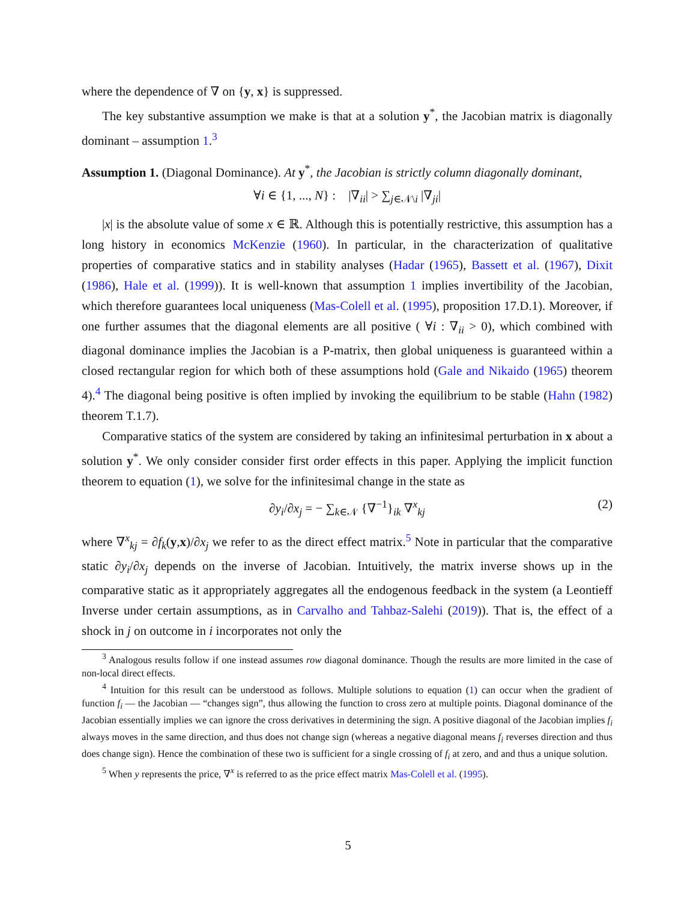where the dependence of ∇ on {y, x} is suppressed.
The key substantive assumption we make is that at a solution y<sup>*</sup>, the Jacobian matrix is diagonally dominant – assumption 1.<sup>3</sup>
Assumption 1. (Diagonal Dominance). At y<sup>*</sup>, the Jacobian is strictly column diagonally dominant,
∀i ∈ {1, ..., N} : |∇<sub>ii</sub>| > ∑<sub>j∈𝒩\i</sub> |∇<sub>ji</sub>|
|x| is the absolute value of some x ∈ ℝ. Although this is potentially restrictive, this assumption has a long history in economics McKenzie (1960). In particular, in the characterization of qualitative properties of comparative statics and in stability analyses (Hadar (1965), Bassett et al. (1967), Dixit (1986), Hale et al. (1999)). It is well-known that assumption 1 implies invertibility of the Jacobian, which therefore guarantees local uniqueness (Mas-Colell et al. (1995), proposition 17.D.1). Moreover, if one further assumes that the diagonal elements are all positive ( ∀i : ∇<sub>ii</sub> > 0), which combined with diagonal dominance implies the Jacobian is a P-matrix, then global uniqueness is guaranteed within a closed rectangular region for which both of these assumptions hold (Gale and Nikaido (1965) theorem 4).<sup>4</sup> The diagonal being positive is often implied by invoking the equilibrium to be stable (Hahn (1982) theorem T.1.7).
Comparative statics of the system are considered by taking an infinitesimal perturbation in x about a solution y<sup>*</sup>. We only consider consider first order effects in this paper. Applying the implicit function theorem to equation (1), we solve for the infinitesimal change in the state as
∂y<sub>i</sub>/∂x<sub>j</sub> = − ∑<sub>k∈𝒩</sub> {∇<sup>−1</sup>}<sub>ik</sub> ∇<sup>x</sup><sub>kj</sub> (2)
where ∇<sup>x</sup><sub>kj</sub> = ∂f<sub>k</sub>(y,x)/∂x<sub>j</sub> we refer to as the direct effect matrix.<sup>5</sup> Note in particular that the comparative static ∂y<sub>i</sub>/∂x<sub>j</sub> depends on the inverse of Jacobian. Intuitively, the matrix inverse shows up in the comparative static as it appropriately aggregates all the endogenous feedback in the system (a Leontieff Inverse under certain assumptions, as in Carvalho and Tahbaz-Salehi (2019)). That is, the effect of a shock in j on outcome in i incorporates not only the
<sup>3</sup> Analogous results follow if one instead assumes row diagonal dominance. Though the results are more limited in the case of non-local direct effects.
<sup>4</sup> Intuition for this result can be understood as follows. Multiple solutions to equation (1) can occur when the gradient of function f<sub>i</sub> — the Jacobian — “changes sign”, thus allowing the function to cross zero at multiple points. Diagonal dominance of the Jacobian essentially implies we can ignore the cross derivatives in determining the sign. A positive diagonal of the Jacobian implies f<sub>i</sub> always moves in the same direction, and thus does not change sign (whereas a negative diagonal means f<sub>i</sub> reverses direction and thus does change sign). Hence the combination of these two is sufficient for a single crossing of f<sub>i</sub> at zero, and and thus a unique solution.
<sup>5</sup> When y represents the price, ∇<sup>x</sup> is referred to as the price effect matrix Mas-Colell et al. (1995).
5